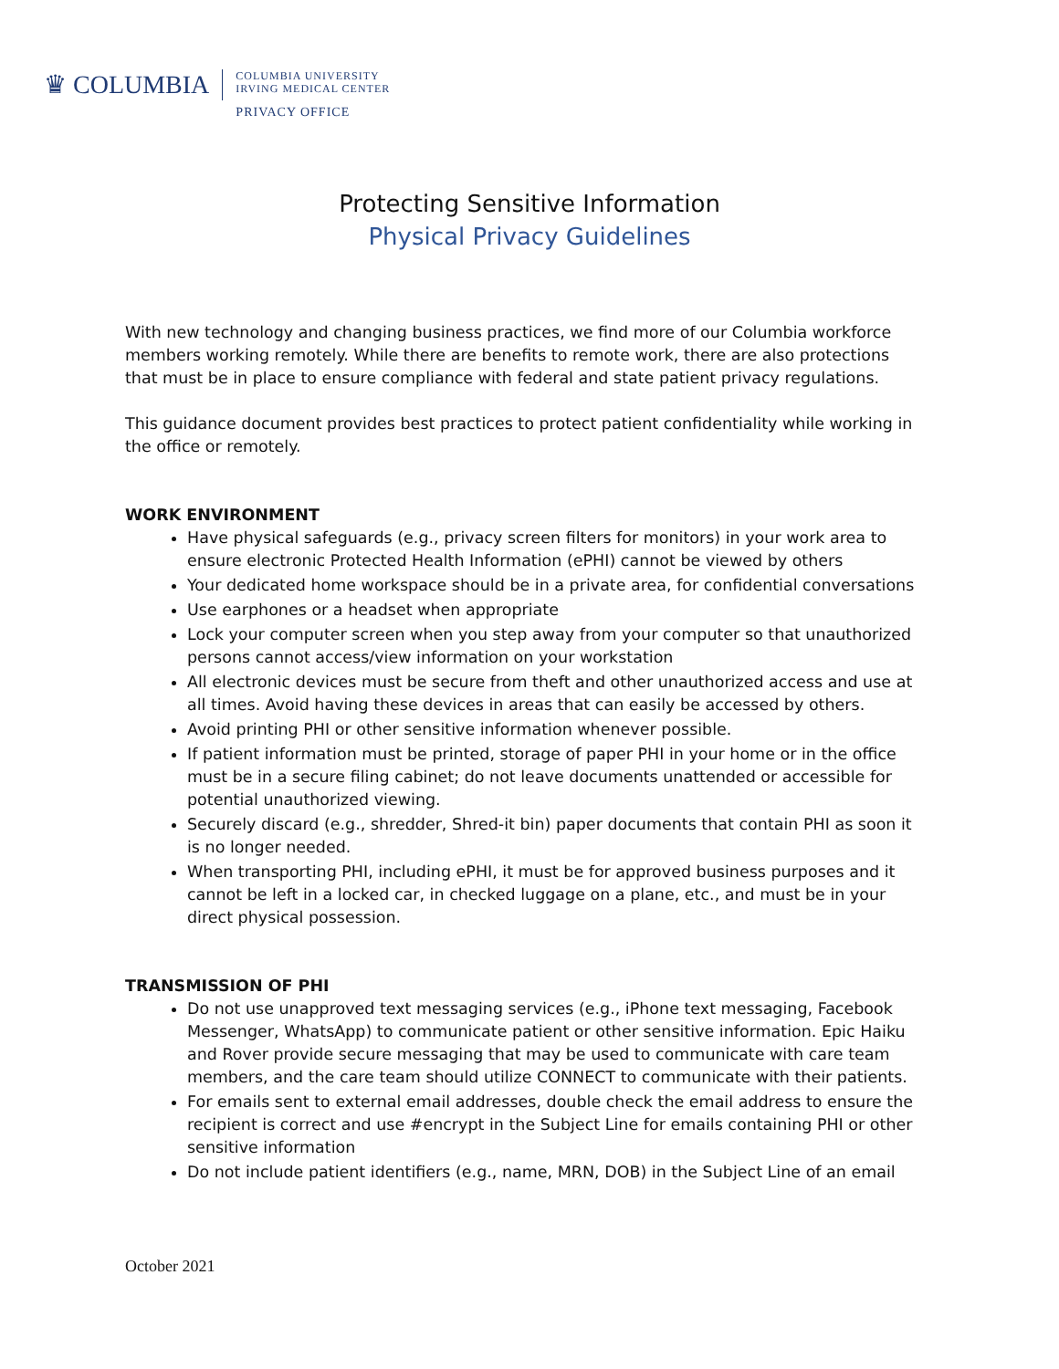♛ COLUMBIA
COLUMBIA UNIVERSITY
IRVING MEDICAL CENTER
PRIVACY OFFICE
Protecting Sensitive Information
Physical Privacy Guidelines
With new technology and changing business practices, we find more of our Columbia workforce members working remotely. While there are benefits to remote work, there are also protections that must be in place to ensure compliance with federal and state patient privacy regulations.
This guidance document provides best practices to protect patient confidentiality while working in the office or remotely.
WORK ENVIRONMENT
Have physical safeguards (e.g., privacy screen filters for monitors) in your work area to ensure electronic Protected Health Information (ePHI) cannot be viewed by others
Your dedicated home workspace should be in a private area, for confidential conversations
Use earphones or a headset when appropriate
Lock your computer screen when you step away from your computer so that unauthorized persons cannot access/view information on your workstation
All electronic devices must be secure from theft and other unauthorized access and use at all times. Avoid having these devices in areas that can easily be accessed by others.
Avoid printing PHI or other sensitive information whenever possible.
If patient information must be printed, storage of paper PHI in your home or in the office must be in a secure filing cabinet; do not leave documents unattended or accessible for potential unauthorized viewing.
Securely discard (e.g., shredder, Shred-it bin) paper documents that contain PHI as soon it is no longer needed.
When transporting PHI, including ePHI, it must be for approved business purposes and it cannot be left in a locked car, in checked luggage on a plane, etc., and must be in your direct physical possession.
TRANSMISSION OF PHI
Do not use unapproved text messaging services (e.g., iPhone text messaging, Facebook Messenger, WhatsApp) to communicate patient or other sensitive information. Epic Haiku and Rover provide secure messaging that may be used to communicate with care team members, and the care team should utilize CONNECT to communicate with their patients.
For emails sent to external email addresses, double check the email address to ensure the recipient is correct and use #encrypt in the Subject Line for emails containing PHI or other sensitive information
Do not include patient identifiers (e.g., name, MRN, DOB) in the Subject Line of an email
October 2021